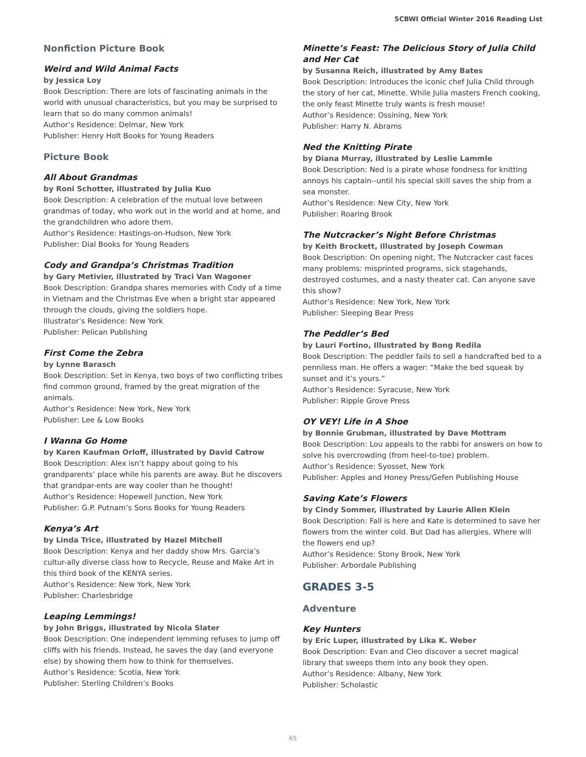SCBWI Official Winter 2016 Reading List
Nonfiction Picture Book
Weird and Wild Animal Facts
by Jessica Loy
Book Description: There are lots of fascinating animals in the world with unusual characteristics, but you may be surprised to learn that so do many common animals!
Author’s Residence: Delmar, New York
Publisher: Henry Holt Books for Young Readers
Picture Book
All About Grandmas
by Roni Schotter, illustrated by Julia Kuo
Book Description: A celebration of the mutual love between grandmas of today, who work out in the world and at home, and the grandchildren who adore them.
Author’s Residence: Hastings-on-Hudson, New York
Publisher: Dial Books for Young Readers
Cody and Grandpa’s Christmas Tradition
by Gary Metivier, illustrated by Traci Van Wagoner
Book Description: Grandpa shares memories with Cody of a time in Vietnam and the Christmas Eve when a bright star appeared through the clouds, giving the soldiers hope.
Illustrator’s Residence: New York
Publisher: Pelican Publishing
First Come the Zebra
by Lynne Barasch
Book Description: Set in Kenya, two boys of two conflicting tribes find common ground, framed by the great migration of the animals.
Author’s Residence: New York, New York
Publisher: Lee & Low Books
I Wanna Go Home
by Karen Kaufman Orloff, illustrated by David Catrow
Book Description: Alex isn’t happy about going to his grandparents’ place while his parents are away. But he discovers that grandpar-ents are way cooler than he thought!
Author’s Residence: Hopewell Junction, New York
Publisher: G.P. Putnam’s Sons Books for Young Readers
Kenya’s Art
by Linda Trice, illustrated by Hazel Mitchell
Book Description: Kenya and her daddy show Mrs. Garcia’s cultur-ally diverse class how to Recycle, Reuse and Make Art in this third book of the KENYA series.
Author’s Residence: New York, New York
Publisher: Charlesbridge
Leaping Lemmings!
by John Briggs, illustrated by Nicola Slater
Book Description: One independent lemming refuses to jump off cliffs with his friends. Instead, he saves the day (and everyone else) by showing them how to think for themselves.
Author’s Residence: Scotia, New York
Publisher: Sterling Children’s Books
Minette’s Feast: The Delicious Story of Julia Child and Her Cat
by Susanna Reich, illustrated by Amy Bates
Book Description: Introduces the iconic chef Julia Child through the story of her cat, Minette. While Julia masters French cooking, the only feast Minette truly wants is fresh mouse!
Author’s Residence: Ossining, New York
Publisher: Harry N. Abrams
Ned the Knitting Pirate
by Diana Murray, illustrated by Leslie Lammle
Book Description: Ned is a pirate whose fondness for knitting annoys his captain--until his special skill saves the ship from a sea monster.
Author’s Residence: New City, New York
Publisher: Roaring Brook
The Nutcracker’s Night Before Christmas
by Keith Brockett, illustrated by Joseph Cowman
Book Description: On opening night, The Nutcracker cast faces many problems: misprinted programs, sick stagehands, destroyed costumes, and a nasty theater cat. Can anyone save this show?
Author’s Residence: New York, New York
Publisher: Sleeping Bear Press
The Peddler’s Bed
by Lauri Fortino, Illustrated by Bong Redila
Book Description: The peddler fails to sell a handcrafted bed to a penniless man. He offers a wager: “Make the bed squeak by sunset and it’s yours.”
Author’s Residence: Syracuse, New York
Publisher: Ripple Grove Press
OY VEY! Life in A Shoe
by Bonnie Grubman, illustrated by Dave Mottram
Book Description: Lou appeals to the rabbi for answers on how to solve his overcrowding (from heel-to-toe) problem.
Author’s Residence: Syosset, New York
Publisher: Apples and Honey Press/Gefen Publishing House
Saving Kate’s Flowers
by Cindy Sommer, illustrated by Laurie Allen Klein
Book Description: Fall is here and Kate is determined to save her flowers from the winter cold. But Dad has allergies. Where will the flowers end up?
Author’s Residence: Stony Brook, New York
Publisher: Arbordale Publishing
GRADES 3-5
Adventure
Key Hunters
by Eric Luper, illustrated by Lika K. Weber
Book Description: Evan and Cleo discover a secret magical library that sweeps them into any book they open.
Author’s Residence: Albany, New York
Publisher: Scholastic
65